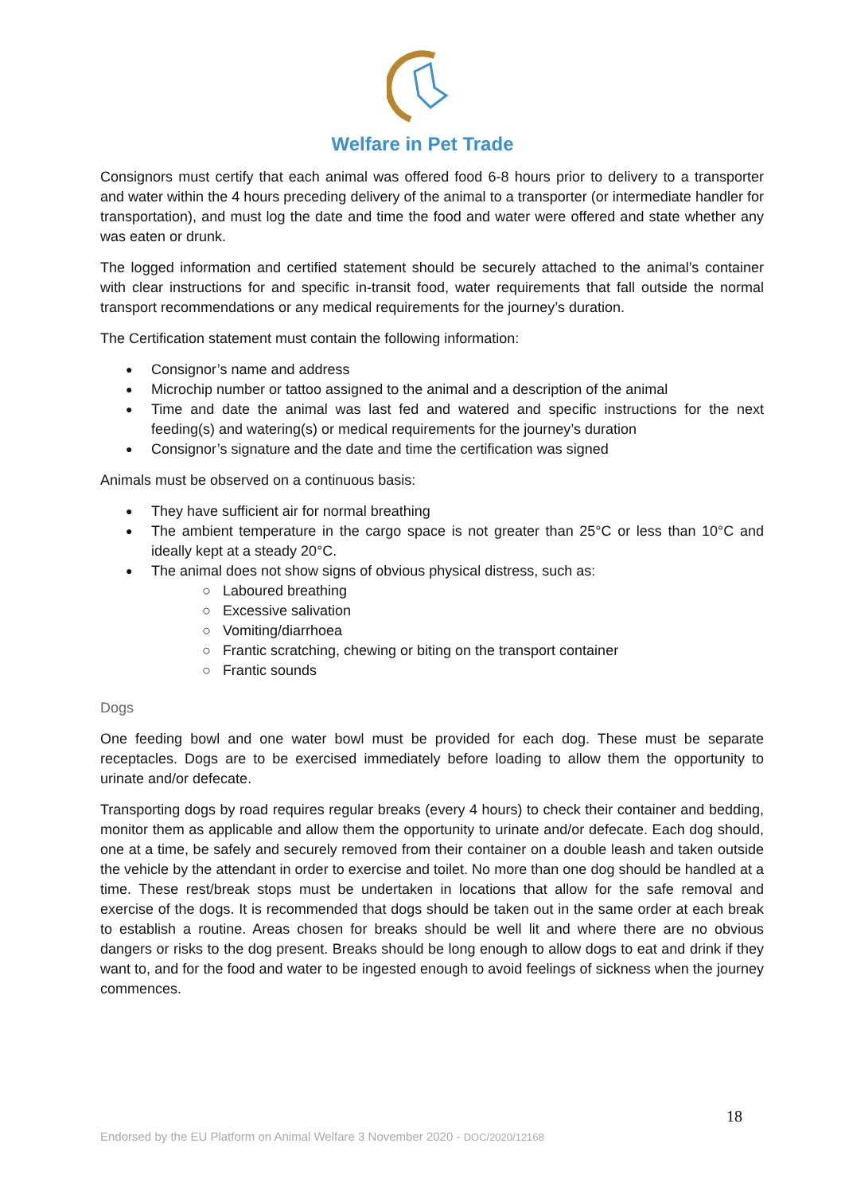Welfare in Pet Trade
Consignors must certify that each animal was offered food 6-8 hours prior to delivery to a transporter and water within the 4 hours preceding delivery of the animal to a transporter (or intermediate handler for transportation), and must log the date and time the food and water were offered and state whether any was eaten or drunk.
The logged information and certified statement should be securely attached to the animal’s container with clear instructions for and specific in-transit food, water requirements that fall outside the normal transport recommendations or any medical requirements for the journey’s duration.
The Certification statement must contain the following information:
Consignor’s name and address
Microchip number or tattoo assigned to the animal and a description of the animal
Time and date the animal was last fed and watered and specific instructions for the next feeding(s) and watering(s) or medical requirements for the journey’s duration
Consignor’s signature and the date and time the certification was signed
Animals must be observed on a continuous basis:
They have sufficient air for normal breathing
The ambient temperature in the cargo space is not greater than 25°C or less than 10°C and ideally kept at a steady 20°C.
The animal does not show signs of obvious physical distress, such as:
○ Laboured breathing
○ Excessive salivation
○ Vomiting/diarrhoea
○ Frantic scratching, chewing or biting on the transport container
○ Frantic sounds
Dogs
One feeding bowl and one water bowl must be provided for each dog. These must be separate receptacles. Dogs are to be exercised immediately before loading to allow them the opportunity to urinate and/or defecate.
Transporting dogs by road requires regular breaks (every 4 hours) to check their container and bedding, monitor them as applicable and allow them the opportunity to urinate and/or defecate. Each dog should, one at a time, be safely and securely removed from their container on a double leash and taken outside the vehicle by the attendant in order to exercise and toilet. No more than one dog should be handled at a time. These rest/break stops must be undertaken in locations that allow for the safe removal and exercise of the dogs. It is recommended that dogs should be taken out in the same order at each break to establish a routine. Areas chosen for breaks should be well lit and where there are no obvious dangers or risks to the dog present. Breaks should be long enough to allow dogs to eat and drink if they want to, and for the food and water to be ingested enough to avoid feelings of sickness when the journey commences.
18
Endorsed by the EU Platform on Animal Welfare 3 November 2020 - DOC/2020/12168